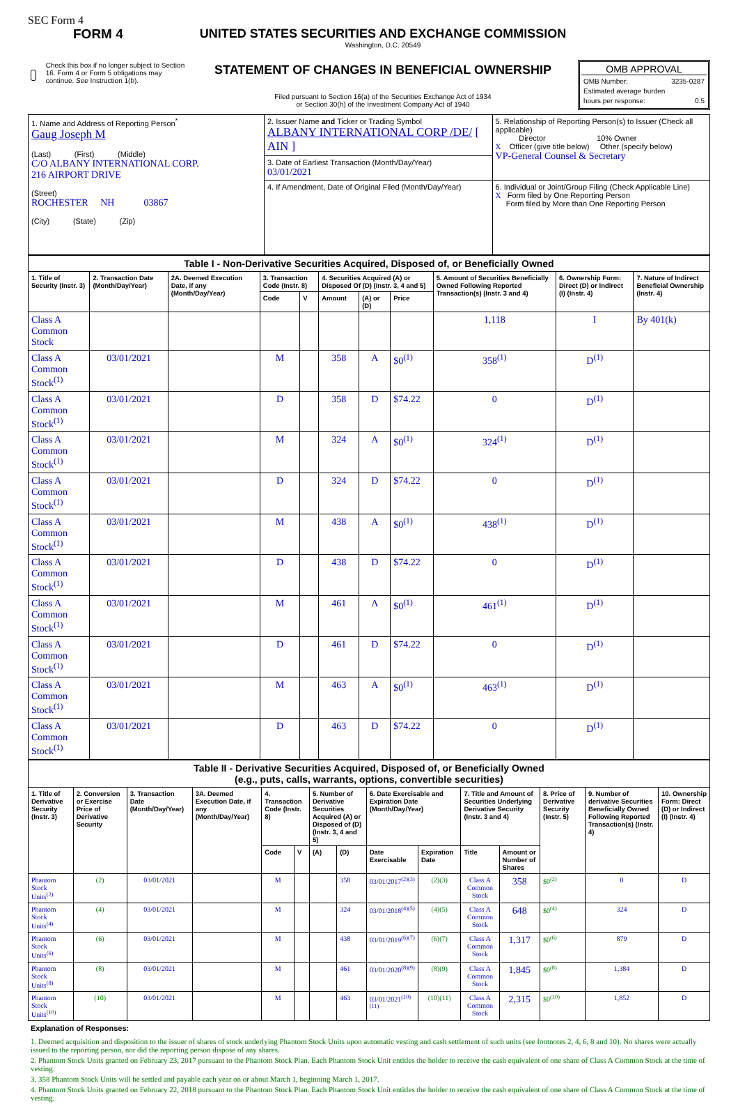SEC Form 4
FORM 4
Check this box if no longer subject to Section 16. Form 4 or Form 5 obligations may continue. See Instruction 1(b).
UNITED STATES SECURITIES AND EXCHANGE COMMISSION
Washington, D.C. 20549
STATEMENT OF CHANGES IN BENEFICIAL OWNERSHIP
Filed pursuant to Section 16(a) of the Securities Exchange Act of 1934
or Section 30(h) of the Investment Company Act of 1940
OMB APPROVAL
OMB Number: 3235-0287
Estimated average burden
hours per response: 0.5
| 1. Name and Address of Reporting Person<sup>*</sup> Gaug Joseph M (Last) (First) (Middle) C/O ALBANY INTERNATIONAL CORP. 216 AIRPORT DRIVE (Street) ROCHESTER NH 03867 (City) (State) (Zip) | 2. Issuer Name and Ticker or Trading Symbol ALBANY INTERNATIONAL CORP /DE/ [ AIN ] | 5. Relationship of Reporting Person(s) to Issuer (Check all applicable) Director 10% Owner X Officer (give title below) Other (specify below) VP-General Counsel & Secretary |
| | 3. Date of Earliest Transaction (Month/Day/Year) 03/01/2021 | |
| | 4. If Amendment, Date of Original Filed (Month/Day/Year) | 6. Individual or Joint/Group Filing (Check Applicable Line) X Form filed by One Reporting Person Form filed by More than One Reporting Person |
| Table I - Non-Derivative Securities Acquired, Disposed of, or Beneficially Owned | | | | | | | | | | |
| --- | --- | --- | --- | --- | --- | --- | --- | --- | --- | --- |
| 1. Title of Security (Instr. 3) | 2. Transaction Date (Month/Day/Year) | 2A. Deemed Execution Date, if any (Month/Day/Year) | 3. Transaction Code (Instr. 8) | | 4. Securities Acquired (A) or Disposed Of (D) (Instr. 3, 4 and 5) | | | 5. Amount of Securities Beneficially Owned Following Reported Transaction(s) (Instr. 3 and 4) | 6. Ownership Form: Direct (D) or Indirect (I) (Instr. 4) | 7. Nature of Indirect Beneficial Ownership (Instr. 4) |
| | | | Code | V | Amount | (A) or (D) | Price | | | |
| Class A Common Stock | | | | | | | | 1,118 | I | By 401(k) |
| Class A Common Stock<sup>(1)</sup> | 03/01/2021 | | M | | 358 | A | $0<sup>(1)</sup> | 358<sup>(1)</sup> | D<sup>(1)</sup> | |
| Class A Common Stock<sup>(1)</sup> | 03/01/2021 | | D | | 358 | D | $74.22 | 0 | D<sup>(1)</sup> | |
| Class A Common Stock<sup>(1)</sup> | 03/01/2021 | | M | | 324 | A | $0<sup>(1)</sup> | 324<sup>(1)</sup> | D<sup>(1)</sup> | |
| Class A Common Stock<sup>(1)</sup> | 03/01/2021 | | D | | 324 | D | $74.22 | 0 | D<sup>(1)</sup> | |
| Class A Common Stock<sup>(1)</sup> | 03/01/2021 | | M | | 438 | A | $0<sup>(1)</sup> | 438<sup>(1)</sup> | D<sup>(1)</sup> | |
| Class A Common Stock<sup>(1)</sup> | 03/01/2021 | | D | | 438 | D | $74.22 | 0 | D<sup>(1)</sup> | |
| Class A Common Stock<sup>(1)</sup> | 03/01/2021 | | M | | 461 | A | $0<sup>(1)</sup> | 461<sup>(1)</sup> | D<sup>(1)</sup> | |
| Class A Common Stock<sup>(1)</sup> | 03/01/2021 | | D | | 461 | D | $74.22 | 0 | D<sup>(1)</sup> | |
| Class A Common Stock<sup>(1)</sup> | 03/01/2021 | | M | | 463 | A | $0<sup>(1)</sup> | 463<sup>(1)</sup> | D<sup>(1)</sup> | |
| Class A Common Stock<sup>(1)</sup> | 03/01/2021 | | D | | 463 | D | $74.22 | 0 | D<sup>(1)</sup> | |
| Table II - Derivative Securities Acquired, Disposed of, or Beneficially Owned (e.g., puts, calls, warrants, options, convertible securities) | | | | | | | | | | | | | | |
| --- | --- | --- | --- | --- | --- | --- | --- | --- | --- | --- | --- | --- | --- | --- |
| 1. Title of Derivative Security (Instr. 3) | 2. Conversion or Exercise Price of Derivative Security | 3. Transaction Date (Month/Day/Year) | 3A. Deemed Execution Date, if any (Month/Day/Year) | 4. Transaction Code (Instr. 8) | | 5. Number of Derivative Securities Acquired (A) or Disposed of (D) (Instr. 3, 4 and 5) | | 6. Date Exercisable and Expiration Date (Month/Day/Year) | | 7. Title and Amount of Securities Underlying Derivative Security (Instr. 3 and 4) | | 8. Price of Derivative Security (Instr. 5) | 9. Number of derivative Securities Beneficially Owned Following Reported Transaction(s) (Instr. 4) | 10. Ownership Form: Direct (D) or Indirect (I) (Instr. 4) |
| | | | | Code | V | (A) | (D) | Date Exercisable | Expiration Date | Title | Amount or Number of Shares | | | |
| Phantom Stock Units<sup>(2)</sup> | (2) | 03/01/2021 | | M | | | 358 | 03/01/2017<sup>(2)(3)</sup> | (2)(3) | Class A Common Stock | 358 | $0<sup>(2)</sup> | 0 | D |
| Phantom Stock Units<sup>(4)</sup> | (4) | 03/01/2021 | | M | | | 324 | 03/01/2018<sup>(4)(5)</sup> | (4)(5) | Class A Common Stock | 648 | $0<sup>(4)</sup> | 324 | D |
| Phantom Stock Units<sup>(6)</sup> | (6) | 03/01/2021 | | M | | | 438 | 03/01/2019<sup>(6)(7)</sup> | (6)(7) | Class A Common Stock | 1,317 | $0<sup>(6)</sup> | 879 | D |
| Phantom Stock Units<sup>(8)</sup> | (8) | 03/01/2021 | | M | | | 461 | 03/01/2020<sup>(8)(9)</sup> | (8)(9) | Class A Common Stock | 1,845 | $0<sup>(8)</sup> | 1,384 | D |
| Phantom Stock Units<sup>(10)</sup> | (10) | 03/01/2021 | | M | | | 463 | 03/01/2021<sup>(10)(11)</sup> | (10)(11) | Class A Common Stock | 2,315 | $0<sup>(10)</sup> | 1,852 | D |
Explanation of Responses:
1. Deemed acquisition and disposition to the issuer of shares of stock underlying Phantom Stock Units upon automatic vesting and cash settlement of such units (see footnotes 2, 4, 6, 8 and 10). No shares were actually issued to the reporting person, nor did the reporting person dispose of any shares.
2. Phantom Stock Units granted on February 23, 2017 pursuant to the Phantom Stock Plan. Each Phantom Stock Unit entitles the holder to receive the cash equivalent of one share of Class A Common Stock at the time of vesting.
3. 358 Phantom Stock Units will be settled and payable each year on or about March 1, beginning March 1, 2017.
4. Phantom Stock Units granted on February 22, 2018 pursuant to the Phantom Stock Plan. Each Phantom Stock Unit entitles the holder to receive the cash equivalent of one share of Class A Common Stock at the time of vesting.